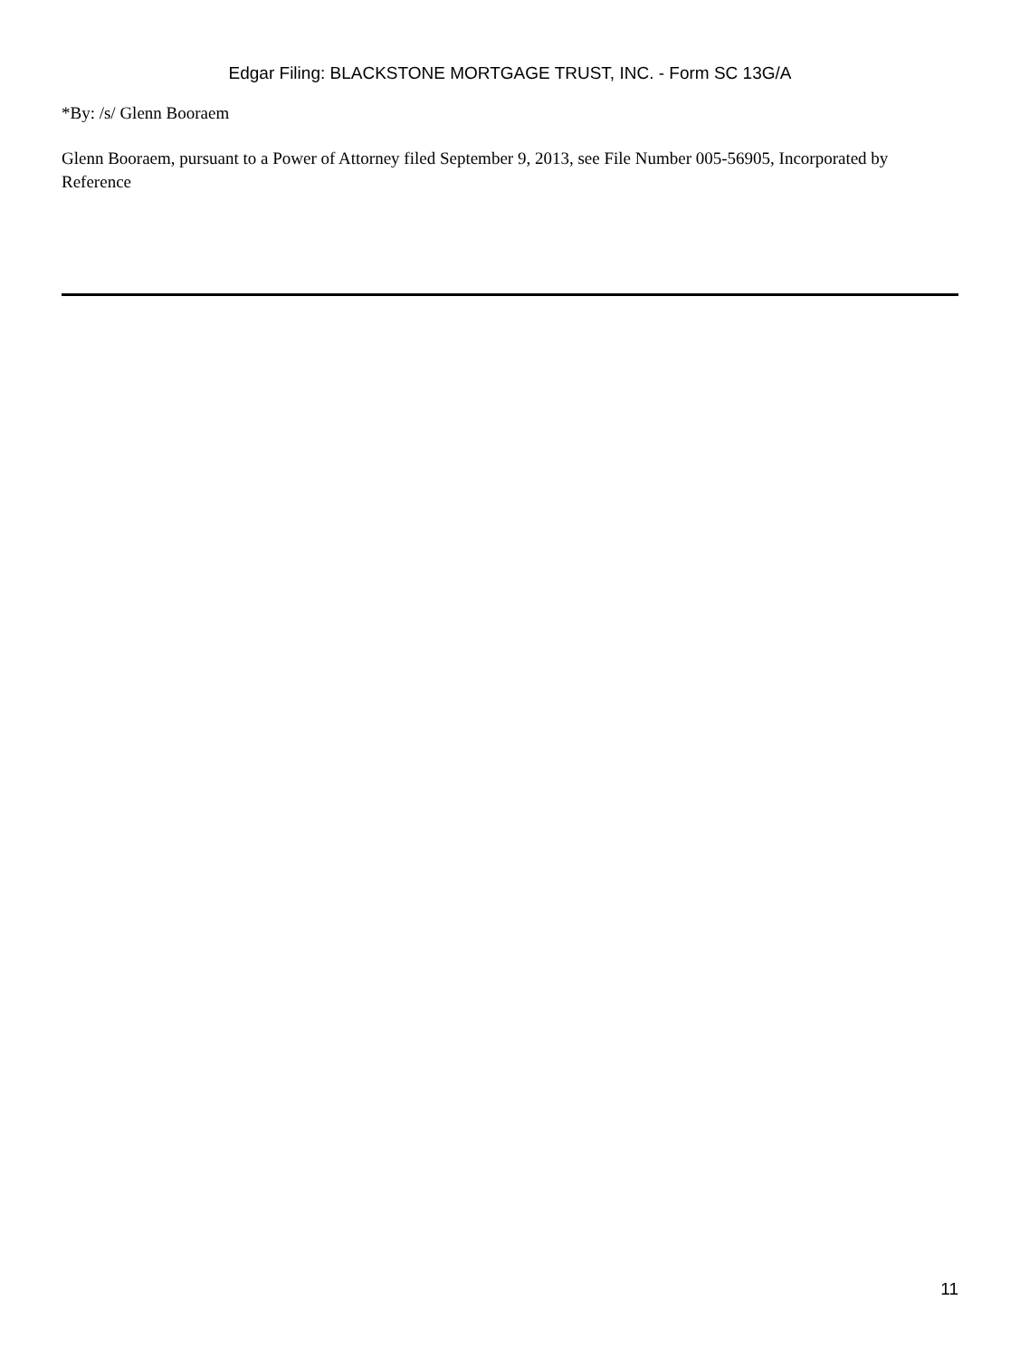Edgar Filing: BLACKSTONE MORTGAGE TRUST, INC. - Form SC 13G/A
*By: /s/ Glenn Booraem
Glenn Booraem, pursuant to a Power of Attorney filed September 9, 2013, see File Number 005-56905, Incorporated by Reference
11